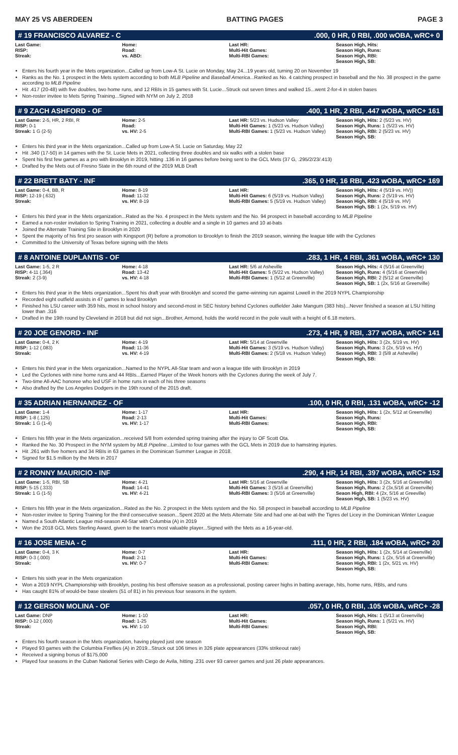MAY 25 VS ABERDEEN BATTING PAGES PAGE 3
# 19 FRANCISCO ALVAREZ - C.000, 0 HR, 0 RBI, .000 wOBA, wRC+ 0
| Last Game: RISP: Streak: | Home: Road: vs. ABD: | Last HR: Multi-Hit Games: Multi-RBI Games: | Season High, Hits: Season High, Runs: Season High, RBI: Season High, SB: |
Enters his fourth year in the Mets organization...Called up from Low-A St. Lucie on Monday, May 24...19 years old, turning 20 on November 19
Ranks as the No. 1 prospect in the Mets system according to both MLB Pipeline and Baseball America...Ranked as No. 4 catching prospect in baseball and the No. 38 prospect in the game according to MLB Pipeline
Hit .417 (20-48) with five doubles, two home runs, and 12 RBIs in 15 games with St. Lucie...Struck out seven times and walked 15...went 2-for-4 in stolen bases
Non-roster invitee to Mets Spring Training...Signed with NYM on July 2, 2018
# 9 ZACH ASHFORD - OF.400, 1 HR, 2 RBI, .447 wOBA, wRC+ 161
| Last Game: 2-5, HR, 2 RBI, R RISP: 0-1 Streak: 1 G (2-5) | Home: 2-5 Road: vs. HV: 2-5 | Last HR: 5/23 vs. Hudson Valley Multi-Hit Games: 1 (5/23 vs. Hudson Valley) Multi-RBI Games: 1 (5/23 vs. Hudson Valley) | Season High, Hits: 2 (5/23 vs. HV) Season High, Runs: 1 (5/23 vs. HV) Season High, RBI: 2 (5/23 vs. HV) Season High, SB: |
Enters his third year in the Mets organization...Called up from Low-A St. Lucie on Saturday, May 22
Hit .340 (17-50) in 14 games with the St. Lucie Mets in 2021, collecting three doubles and six walks with a stolen base
Spent his first few games as a pro with Brooklyn in 2019, hitting .136 in 16 games before being sent to the GCL Mets (37 G, .295/2/23/.413)
Drafted by the Mets out of Fresno State in the 6th round of the 2019 MLB Draft
# 22 BRETT BATY - INF.365, 0 HR, 16 RBI, .423 wOBA, wRC+ 169
| Last Game: 0-4, BB, R RISP: 12-19 (.632) Streak: | Home: 8-19 Road: 11-32 vs. HV: 8-19 | Last HR: Multi-Hit Games: 6 (5/19 vs. Hudson Valley) Multi-RBI Games: 5 (5/19 vs. Hudson Valley) | Season High, Hits: 4 (5/19 vs. HV)) Season High, Runs: 2 (5/19 vs. HV) Season High, RBI: 4 (5/19 vs. HV) Season High, SB: 1 (2x, 5/19 vs. HV) |
Enters his third year in the Mets organization...Rated as the No. 4 prospect in the Mets system and the No. 94 prospect in baseball according to MLB Pipeline
Earned a non-roster invitation to Spring Training in 2021, collecting a double and a single in 10 games and 10 at-bats
Joined the Alternate Training Site in Brooklyn in 2020
Spent the majority of his first pro season with Kingsport (R) before a promotion to Brooklyn to finish the 2019 season, winning the league title with the Cyclones
Committed to the University of Texas before signing with the Mets
# 8 ANTOINE DUPLANTIS - OF.283, 1 HR, 4 RBI, .361 wOBA, wRC+ 130
| Last Game: 1-5, 2 R RISP: 4-11 (.364) Streak: 2 (3-9) | Home: 4-18 Road: 13-42 vs. HV: 4-18 | Last HR: 5/6 at Asheville Multi-Hit Games: 5 (5/22 vs. Hudson Valley) Multi-RBI Games: 1 (5/12 at Greenville) | Season High, Hits: 4 (5/16 at Greenville) Season High, Runs: 4 (5/16 at Greenville) Season High, RBI: 2 (5/12 at Greenville) Season High, SB: 1 (2x, 5/16 at Greenville) |
Enters his third year in the Mets organization...Spent his draft year with Brooklyn and scored the game-winning run against Lowell in the 2019 NYPL Championship
Recorded eight outfield assists in 47 games to lead Brooklyn
Finished his LSU career with 359 hits, most in school history and second-most in SEC history behind Cyclones outfielder Jake Mangum (383 hits)...Never finished a season at LSU hitting lower than .316
Drafted in the 19th round by Cleveland in 2018 but did not sign...Brother, Armond, holds the world record in the pole vault with a height of 6.18 meters.
# 20 JOE GENORD - INF.273, 4 HR, 9 RBI, .377 wOBA, wRC+ 141
| Last Game: 0-4, 2 K RISP: 1-12 (.083) Streak: | Home: 4-19 Road: 11-36 vs. HV: 4-19 | Last HR: 5/14 at Greenville Multi-Hit Games: 3 (5/19 vs. Hudson Valley) Multi-RBI Games: 2 (5/18 vs. Hudson Valley) | Season High, Hits: 3 (2x, 5/19 vs. HV) Season High, Runs: 3 (2x, 5/19 vs. HV) Season High, RBI: 3 (5/8 at Asheville) Season High, SB: |
Enters his third year in the Mets organization...Named to the NYPL All-Star team and won a league title with Brooklyn in 2019
Led the Cyclones with nine home runs and 44 RBIs...Earned Player of the Week honors with the Cyclones during the week of July 7.
Two-time All-AAC honoree who led USF in home runs in each of his three seasons
Also drafted by the Los Angeles Dodgers in the 19th round of the 2015 draft.
# 35 ADRIAN HERNANDEZ - OF.100, 0 HR, 0 RBI, .131 wOBA, wRC+ -12
| Last Game: 1-4 RISP: 1-8 (.125) Streak: 1 G (1-4) | Home: 1-17 Road: 2-13 vs. HV: 1-17 | Last HR: Multi-Hit Games: Multi-RBI Games: | Season High, Hits: 1 (2x, 5/12 at Greenville) Season High, Runs: Season High, RBI: Season High, SB: |
Enters his fifth year in the Mets organization...received 5/8 from extended spring training after the injury to OF Scott Ota.
Ranked the No. 30 Prospect in the NYM system by MLB Pipeline...Limited to four games with the GCL Mets in 2019 due to hamstring injuries.
Hit .261 with five homers and 34 RBIs in 63 games in the Dominican Summer League in 2018.
Signed for $1.5 million by the Mets in 2017
# 2 RONNY MAURICIO - INF.290, 4 HR, 14 RBI, .397 wOBA, wRC+ 152
| Last Game: 1-5, RBI, SB RISP: 5-15 (.333) Streak: 1 G (1-5) | Home: 4-21 Road: 14-41 vs. HV: 4-21 | Last HR: 5/16 at Greenville Multi-Hit Games: 3 (5/16 at Greenville) Multi-RBI Games: 3 (5/16 at Greenville) | Season High, Hits: 3 (2x, 5/16 at Greenville) Season High, Runs: 2 (3x,5/16 at Greenville) Seaon High, RBI: 4 (2x, 5/16 at Greeville) Season High, SB: 1 (5/23 vs. HV) |
Enters his fifth year in the Mets organization...Rated as the No. 2 prospect in the Mets system and the No. 58 prospect in baseball according to MLB Pipeline
Non-roster invitee to Spring Training for the third consecutive season...Spent 2020 at the Mets Alternate Site and had one at-bat with the Tigres del Licey in the Dominican Winter League
Named a South Atlantic League mid-season All-Star with Columbia (A) in 2019
Won the 2018 GCL Mets Sterling Award, given to the team's most valuable player...Signed with the Mets as a 16-year-old.
# 16 JOSE MENA - C.111, 0 HR, 2 RBI, .184 wOBA, wRC+ 20
| Last Game: 0-4, 3 K RISP: 0-3 (.000) Streak: | Home: 0-7 Road: 2-11 vs. HV: 0-7 | Last HR: Multi-Hit Games: Multi-RBI Games: | Season High, Hits: 1 (2x, 5/14 at Greenville) Season High, Runs: 1 (2x, 5/16 at Greenville) Season High, RBI: 1 (2x, 5/21 vs. HV) Season High, SB: |
Enters his sixth year in the Mets organization
Won a 2019 NYPL Championship with Brooklyn, posting his best offensive season as a professional, posting career highs in batting average, hits, home runs, RBIs, and runs
Has caught 81% of would-be base stealers (51 of 81) in his previous four seasons in the system.
# 12 GERSON MOLINA - OF.057, 0 HR, 0 RBI, .105 wOBA, wRC+ -28
| Last Game: DNP RISP: 0-12 (.000) Streak: | Home: 1-10 Road: 1-25 vs. HV: 1-10 | Last HR: Multi-Hit Games: Multi-RBI Games: | Season High, Hits: 1 (5/13 at Greenville) Season High, Runs: 1 (5/21 vs. HV) Season High, RBI: Season High, SB: |
Enters his fourth season in the Mets organization, having played just one season
Played 93 games with the Columbia Fireflies (A) in 2019...Struck out 106 times in 326 plate appearances (33% strikeout rate)
Received a signing bonus of $175,000
Played four seasons in the Cuban National Series with Ciego de Avila, hitting .231 over 93 career games and just 26 plate appearances.